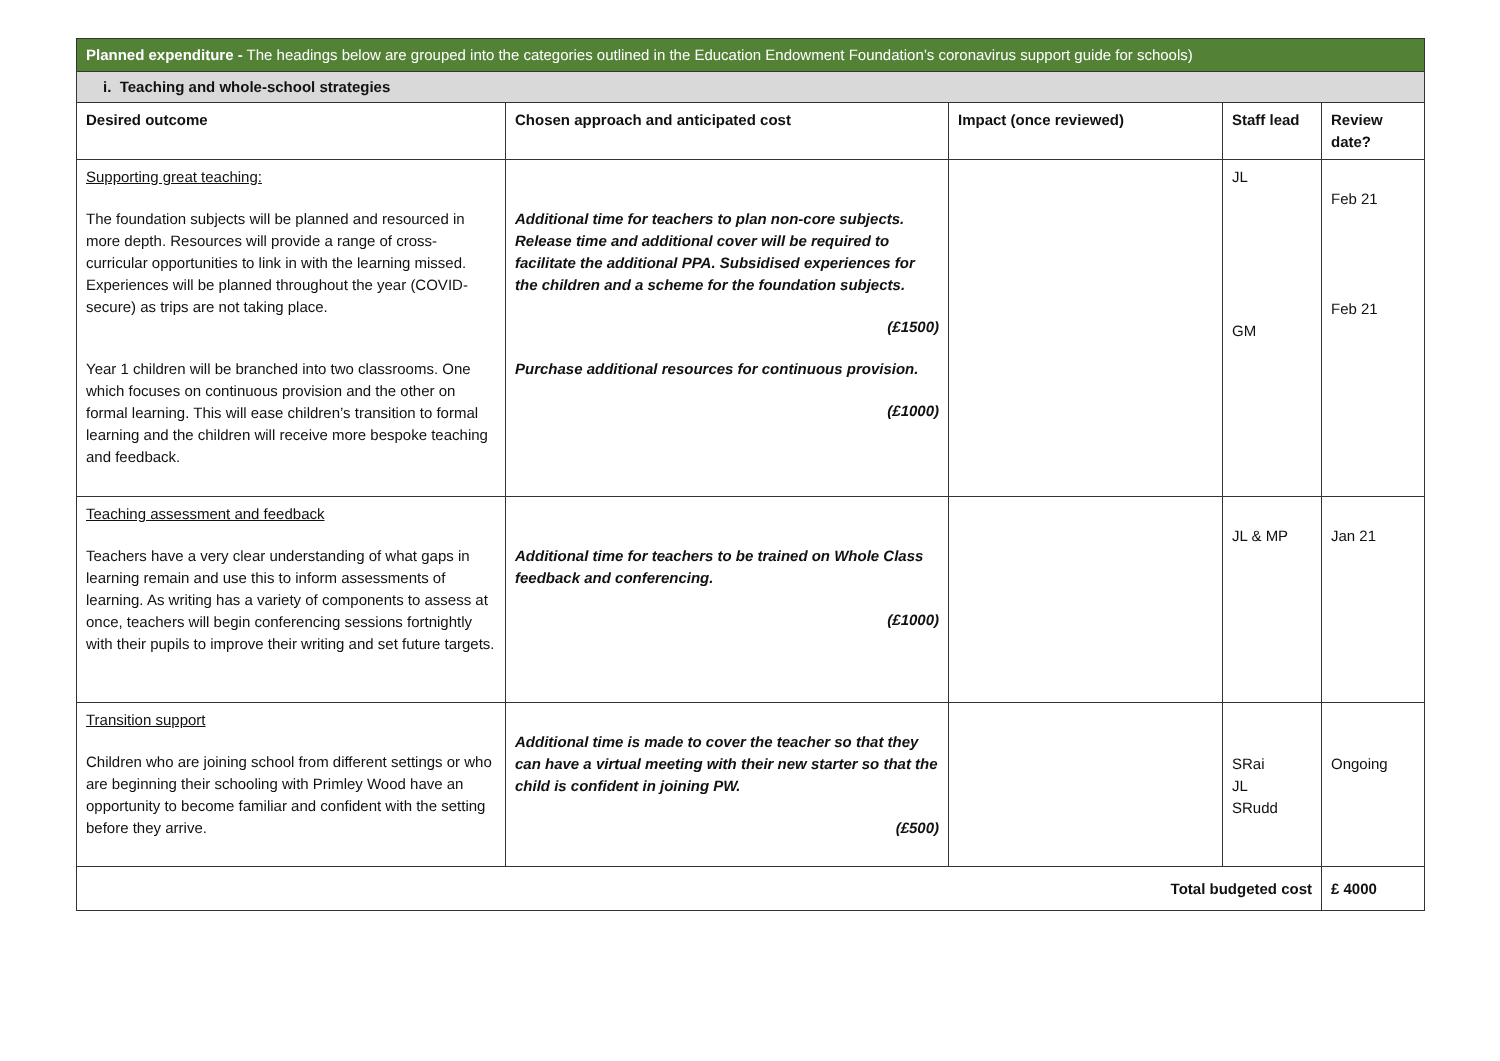| Planned expenditure - The headings below are grouped into the categories outlined in the Education Endowment Foundation’s coronavirus support guide for schools) | | | | |
| i. Teaching and whole-school strategies | | | | |
| Desired outcome | Chosen approach and anticipated cost | Impact (once reviewed) | Staff lead | Review date? |
| Supporting great teaching: The foundation subjects will be planned and resourced in more depth. Resources will provide a range of cross-curricular opportunities to link in with the learning missed. Experiences will be planned throughout the year (COVID-secure) as trips are not taking place. Year 1 children will be branched into two classrooms. One which focuses on continuous provision and the other on formal learning. This will ease children’s transition to formal learning and the children will receive more bespoke teaching and feedback. | Additional time for teachers to plan non-core subjects. Release time and additional cover will be required to facilitate the additional PPA. Subsidised experiences for the children and a scheme for the foundation subjects. (£1500) Purchase additional resources for continuous provision. (£1000) | | JL GM | Feb 21 Feb 21 |
| Teaching assessment and feedback Teachers have a very clear understanding of what gaps in learning remain and use this to inform assessments of learning. As writing has a variety of components to assess at once, teachers will begin conferencing sessions fortnightly with their pupils to improve their writing and set future targets. | Additional time for teachers to be trained on Whole Class feedback and conferencing. (£1000) | | JL & MP | Jan 21 |
| Transition support Children who are joining school from different settings or who are beginning their schooling with Primley Wood have an opportunity to become familiar and confident with the setting before they arrive. | Additional time is made to cover the teacher so that they can have a virtual meeting with their new starter so that the child is confident in joining PW. (£500) | | SRai JL SRudd | Ongoing |
| Total budgeted cost | | | | £ 4000 |